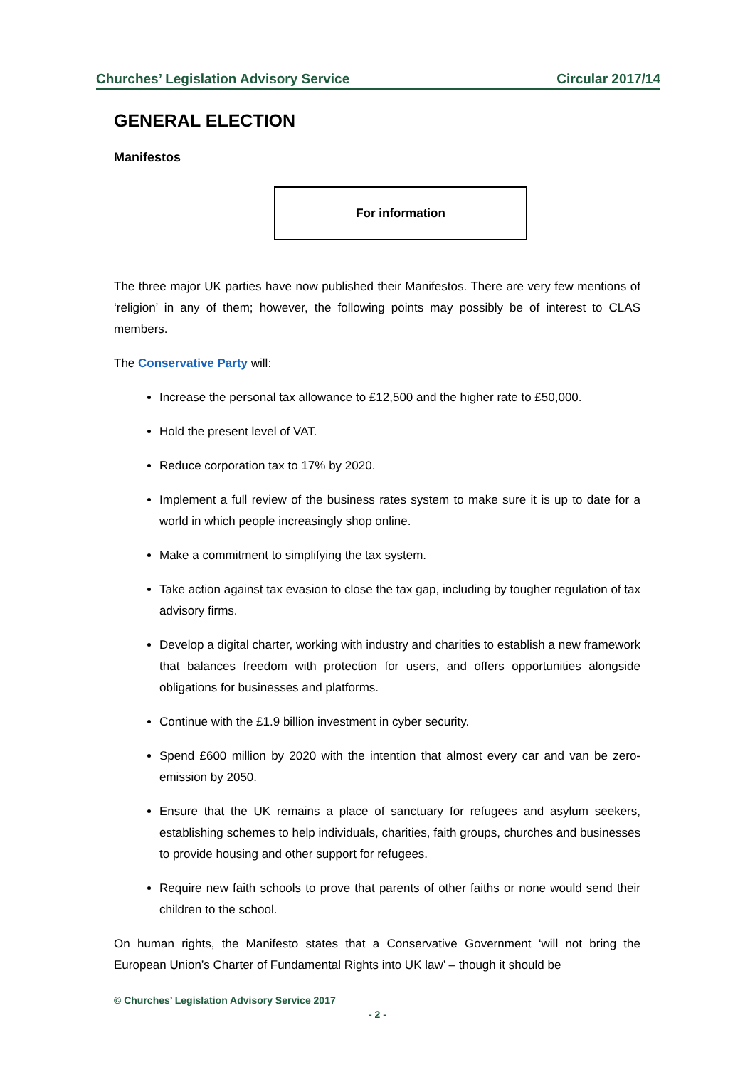Churches’ Legislation Advisory Service Circular 2017/14
GENERAL ELECTION
Manifestos
For information
The three major UK parties have now published their Manifestos. There are very few mentions of ‘religion’ in any of them; however, the following points may possibly be of interest to CLAS members.
The Conservative Party will:
Increase the personal tax allowance to £12,500 and the higher rate to £50,000.
Hold the present level of VAT.
Reduce corporation tax to 17% by 2020.
Implement a full review of the business rates system to make sure it is up to date for a world in which people increasingly shop online.
Make a commitment to simplifying the tax system.
Take action against tax evasion to close the tax gap, including by tougher regulation of tax advisory firms.
Develop a digital charter, working with industry and charities to establish a new framework that balances freedom with protection for users, and offers opportunities alongside obligations for businesses and platforms.
Continue with the £1.9 billion investment in cyber security.
Spend £600 million by 2020 with the intention that almost every car and van be zero-emission by 2050.
Ensure that the UK remains a place of sanctuary for refugees and asylum seekers, establishing schemes to help individuals, charities, faith groups, churches and businesses to provide housing and other support for refugees.
Require new faith schools to prove that parents of other faiths or none would send their children to the school.
On human rights, the Manifesto states that a Conservative Government ‘will not bring the European Union’s Charter of Fundamental Rights into UK law’ – though it should be
© Churches’ Legislation Advisory Service 2017
- 2 -